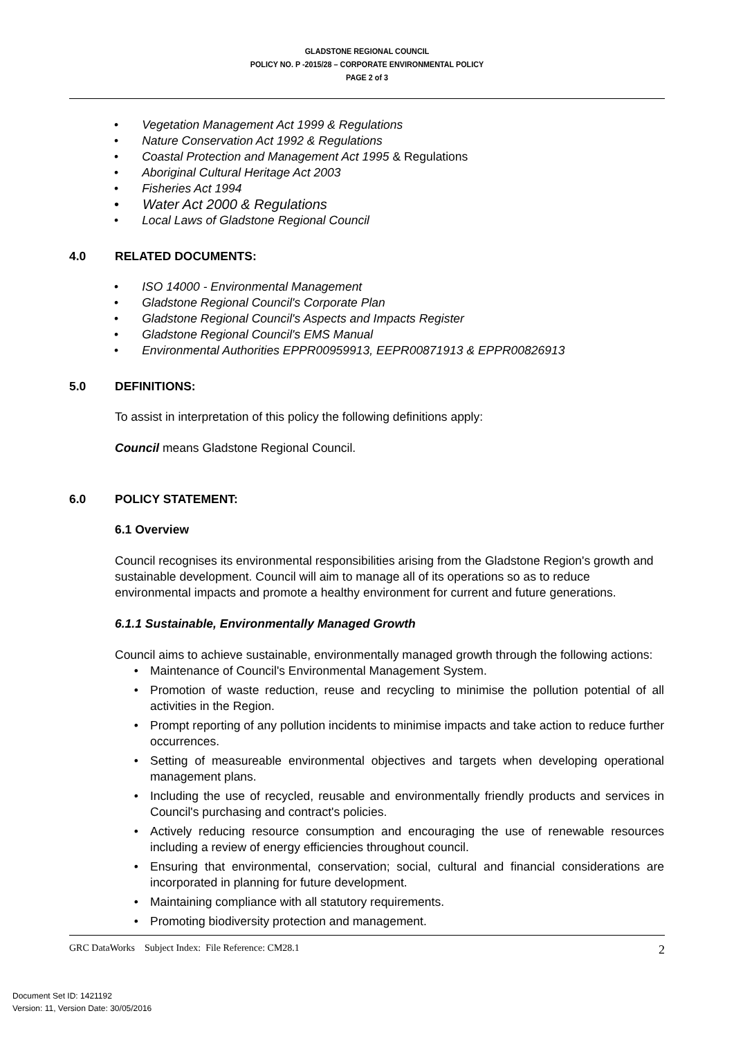GLADSTONE REGIONAL COUNCIL
POLICY NO. P -2015/28 – CORPORATE ENVIRONMENTAL POLICY
PAGE 2 of 3
• Vegetation Management Act 1999 & Regulations
• Nature Conservation Act 1992 & Regulations
• Coastal Protection and Management Act 1995 & Regulations
• Aboriginal Cultural Heritage Act 2003
• Fisheries Act 1994
• Water Act 2000 & Regulations
• Local Laws of Gladstone Regional Council
4.0 RELATED DOCUMENTS:
• ISO 14000 - Environmental Management
• Gladstone Regional Council's Corporate Plan
• Gladstone Regional Council's Aspects and Impacts Register
• Gladstone Regional Council's EMS Manual
• Environmental Authorities EPPR00959913, EEPR00871913 & EPPR00826913
5.0 DEFINITIONS:
To assist in interpretation of this policy the following definitions apply:
Council means Gladstone Regional Council.
6.0 POLICY STATEMENT:
6.1 Overview
Council recognises its environmental responsibilities arising from the Gladstone Region's growth and sustainable development. Council will aim to manage all of its operations so as to reduce environmental impacts and promote a healthy environment for current and future generations.
6.1.1 Sustainable, Environmentally Managed Growth
Council aims to achieve sustainable, environmentally managed growth through the following actions:
• Maintenance of Council's Environmental Management System.
• Promotion of waste reduction, reuse and recycling to minimise the pollution potential of all activities in the Region.
• Prompt reporting of any pollution incidents to minimise impacts and take action to reduce further occurrences.
• Setting of measureable environmental objectives and targets when developing operational management plans.
• Including the use of recycled, reusable and environmentally friendly products and services in Council's purchasing and contract's policies.
• Actively reducing resource consumption and encouraging the use of renewable resources including a review of energy efficiencies throughout council.
• Ensuring that environmental, conservation; social, cultural and financial considerations are incorporated in planning for future development.
• Maintaining compliance with all statutory requirements.
• Promoting biodiversity protection and management.
GRC DataWorks Subject Index: File Reference: CM28.1 2
Document Set ID: 1421192
Version: 11, Version Date: 30/05/2016